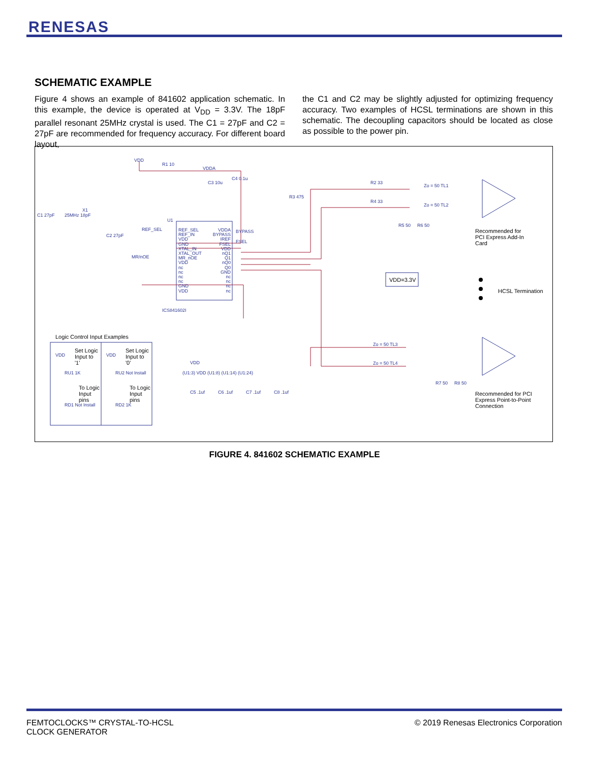RENESAS
SCHEMATIC EXAMPLE
Figure 4 shows an example of 841602 application schematic. In this example, the device is operated at V<sub>DD</sub> = 3.3V. The 18pF parallel resonant 25MHz crystal is used. The C1 = 27pF and C2 = 27pF are recommended for frequency accuracy. For different board layout,
the C1 and C2 may be slightly adjusted for optimizing frequency accuracy. Two examples of HCSL terminations are shown in this schematic. The decoupling capacitors should be located as close as possible to the power pin.
VDD
R1 10
VDDA
C3 10u
C4 0.1u
R3 475
C1 27pF 25MHz 18pF
X1
C2 27pF
U1
REF_SEL
MR/nOE
REF_SEL
REF_IN
VDD
GND
XTAL_IN
XTAL_OUT
MR_nOE
VDD
nc
nc
nc
nc
GND
VDD
VDDA
BYPASS
IREF
FSEL
VDD
nQ1
Q1
nQ0
Q0
GND
nc
nc
nc
nc
BYPASS
FSEL
ICS841602I
R2 33
R4 33
Zo = 50 TL1
Zo = 50 TL2
R5 50 R6 50
Recommended for
PCI Express Add-In
Card
VDD=3.3V
HCSL Termination
Zo = 50 TL3
Zo = 50 TL4
R7 50 R8 50
Recommended for PCI
Express Point-to-Point
Connection
Logic Control Input Examples
Set Logic
Input to
'1'
Set Logic
Input to
'0'
VDD VDD
RU1 1K RU2 Not Install
To Logic
Input
pins
To Logic
Input
pins
RD1 Not Install RD2 1K
VDD
(U1:3) VDD (U1:8) (U1:14) (U1:24)
C5 .1uf C6 .1uf C7 .1uf C8 .1uf
FIGURE 4. 841602 SCHEMATIC EXAMPLE
FEMTOCLOCKS™ CRYSTAL-TO-HCSL
CLOCK GENERATOR
© 2019 Renesas Electronics Corporation